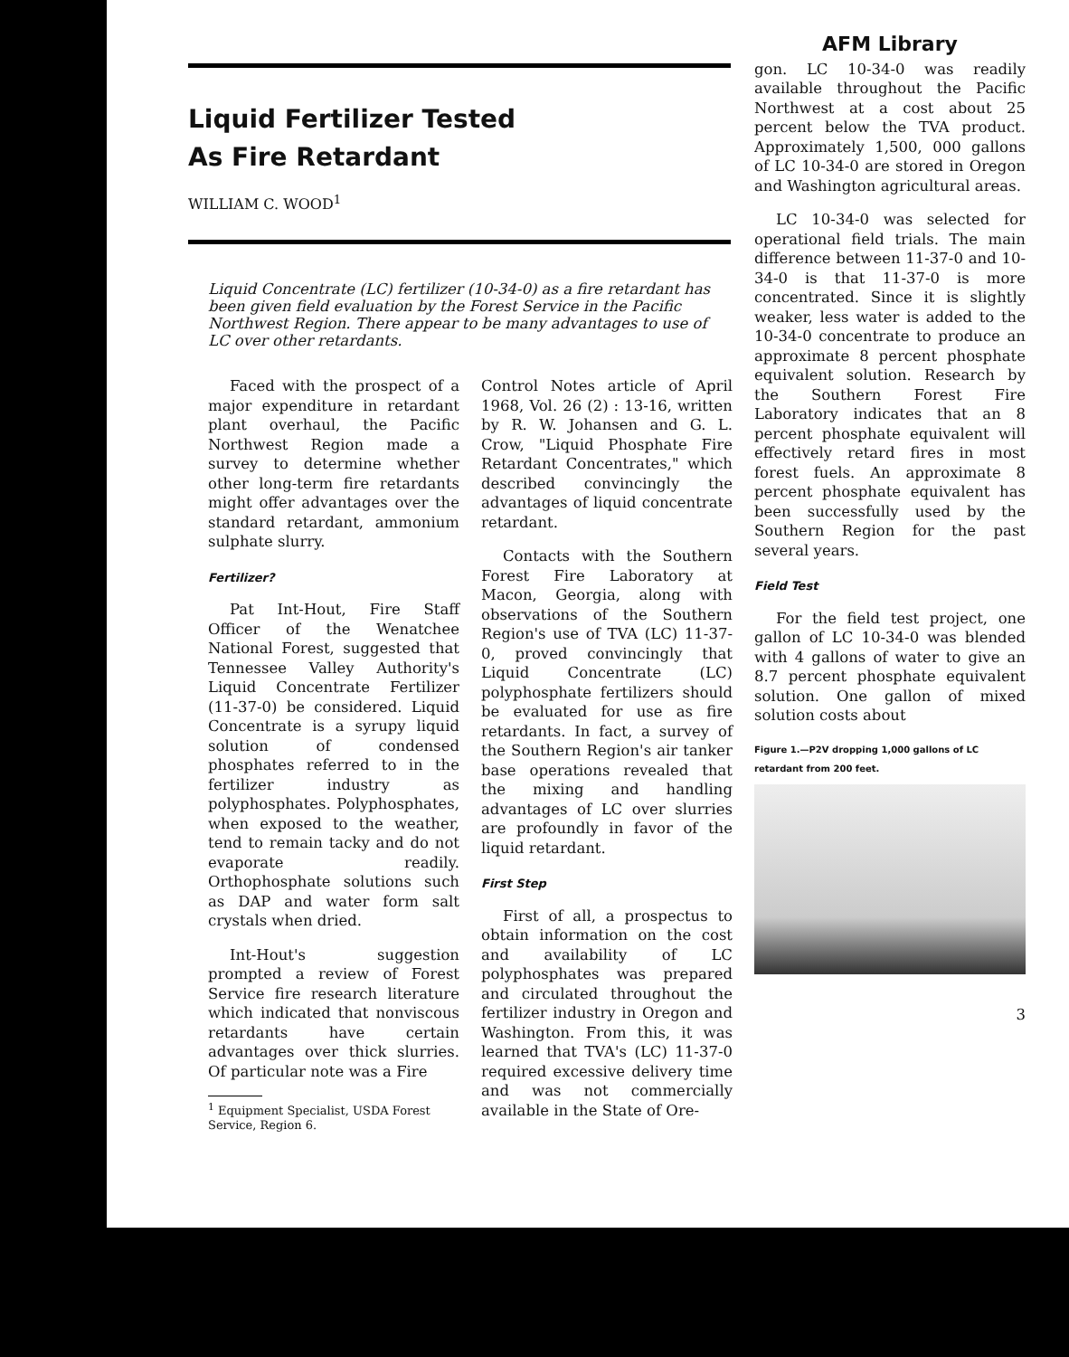Liquid Fertilizer Tested
As Fire Retardant
WILLIAM C. WOOD<sup>1</sup>
Liquid Concentrate (LC) fertilizer (10-34-0) as a fire retardant has been given field evaluation by the Forest Service in the Pacific Northwest Region. There appear to be many advantages to use of LC over other retardants.
Faced with the prospect of a major expenditure in retardant plant overhaul, the Pacific Northwest Region made a survey to determine whether other long-term fire retardants might offer advantages over the standard retardant, ammonium sulphate slurry.
Fertilizer?
Pat Int-Hout, Fire Staff Officer of the Wenatchee National Forest, suggested that Tennessee Valley Authority's Liquid Concentrate Fertilizer (11-37-0) be considered. Liquid Concentrate is a syrupy liquid solution of condensed phosphates referred to in the fertilizer industry as polyphosphates. Polyphosphates, when exposed to the weather, tend to remain tacky and do not evaporate readily. Orthophosphate solutions such as DAP and water form salt crystals when dried.
Int-Hout's suggestion prompted a review of Forest Service fire research literature which indicated that nonviscous retardants have certain advantages over thick slurries. Of particular note was a Fire
<sup>1</sup> Equipment Specialist, USDA Forest Service, Region 6.
Control Notes article of April 1968, Vol. 26 (2) : 13-16, written by R. W. Johansen and G. L. Crow, "Liquid Phosphate Fire Retardant Concentrates," which described convincingly the advantages of liquid concentrate retardant.
Contacts with the Southern Forest Fire Laboratory at Macon, Georgia, along with observations of the Southern Region's use of TVA (LC) 11-37-0, proved convincingly that Liquid Concentrate (LC) polyphosphate fertilizers should be evaluated for use as fire retardants. In fact, a survey of the Southern Region's air tanker base operations revealed that the mixing and handling advantages of LC over slurries are profoundly in favor of the liquid retardant.
First Step
First of all, a prospectus to obtain information on the cost and availability of LC polyphosphates was prepared and circulated throughout the fertilizer industry in Oregon and Washington. From this, it was learned that TVA's (LC) 11-37-0 required excessive delivery time and was not commercially available in the State of Ore-
AFM Library
gon. LC 10-34-0 was readily available throughout the Pacific Northwest at a cost about 25 percent below the TVA product. Approximately 1,500, 000 gallons of LC 10-34-0 are stored in Oregon and Washington agricultural areas.
LC 10-34-0 was selected for operational field trials. The main difference between 11-37-0 and 10-34-0 is that 11-37-0 is more concentrated. Since it is slightly weaker, less water is added to the 10-34-0 concentrate to produce an approximate 8 percent phosphate equivalent solution. Research by the Southern Forest Fire Laboratory indicates that an 8 percent phosphate equivalent will effectively retard fires in most forest fuels. An approximate 8 percent phosphate equivalent has been successfully used by the Southern Region for the past several years.
Field Test
For the field test project, one gallon of LC 10-34-0 was blended with 4 gallons of water to give an 8.7 percent phosphate equivalent solution. One gallon of mixed solution costs about
Figure 1.—P2V dropping 1,000 gallons of LC retardant from 200 feet.
3